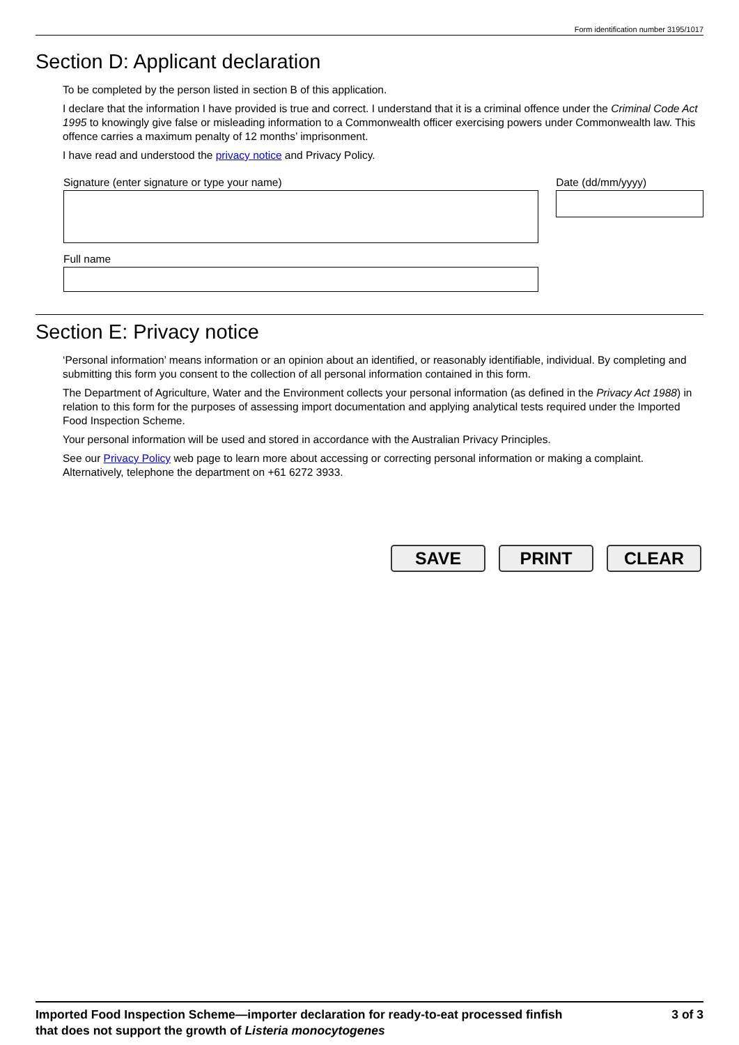Form identification number 3195/1017
Section D: Applicant declaration
To be completed by the person listed in section B of this application.
I declare that the information I have provided is true and correct. I understand that it is a criminal offence under the Criminal Code Act 1995 to knowingly give false or misleading information to a Commonwealth officer exercising powers under Commonwealth law. This offence carries a maximum penalty of 12 months’ imprisonment.
I have read and understood the privacy notice and Privacy Policy.
Signature (enter signature or type your name)
Full name
Date (dd/mm/yyyy)
Section E: Privacy notice
‘Personal information’ means information or an opinion about an identified, or reasonably identifiable, individual. By completing and submitting this form you consent to the collection of all personal information contained in this form.
The Department of Agriculture, Water and the Environment collects your personal information (as defined in the Privacy Act 1988) in relation to this form for the purposes of assessing import documentation and applying analytical tests required under the Imported Food Inspection Scheme.
Your personal information will be used and stored in accordance with the Australian Privacy Principles.
See our Privacy Policy web page to learn more about accessing or correcting personal information or making a complaint. Alternatively, telephone the department on +61 6272 3933.
SAVE PRINT CLEAR
Imported Food Inspection Scheme—importer declaration for ready-to-eat processed finfish
that does not support the growth of Listeria monocytogenes
3 of 3